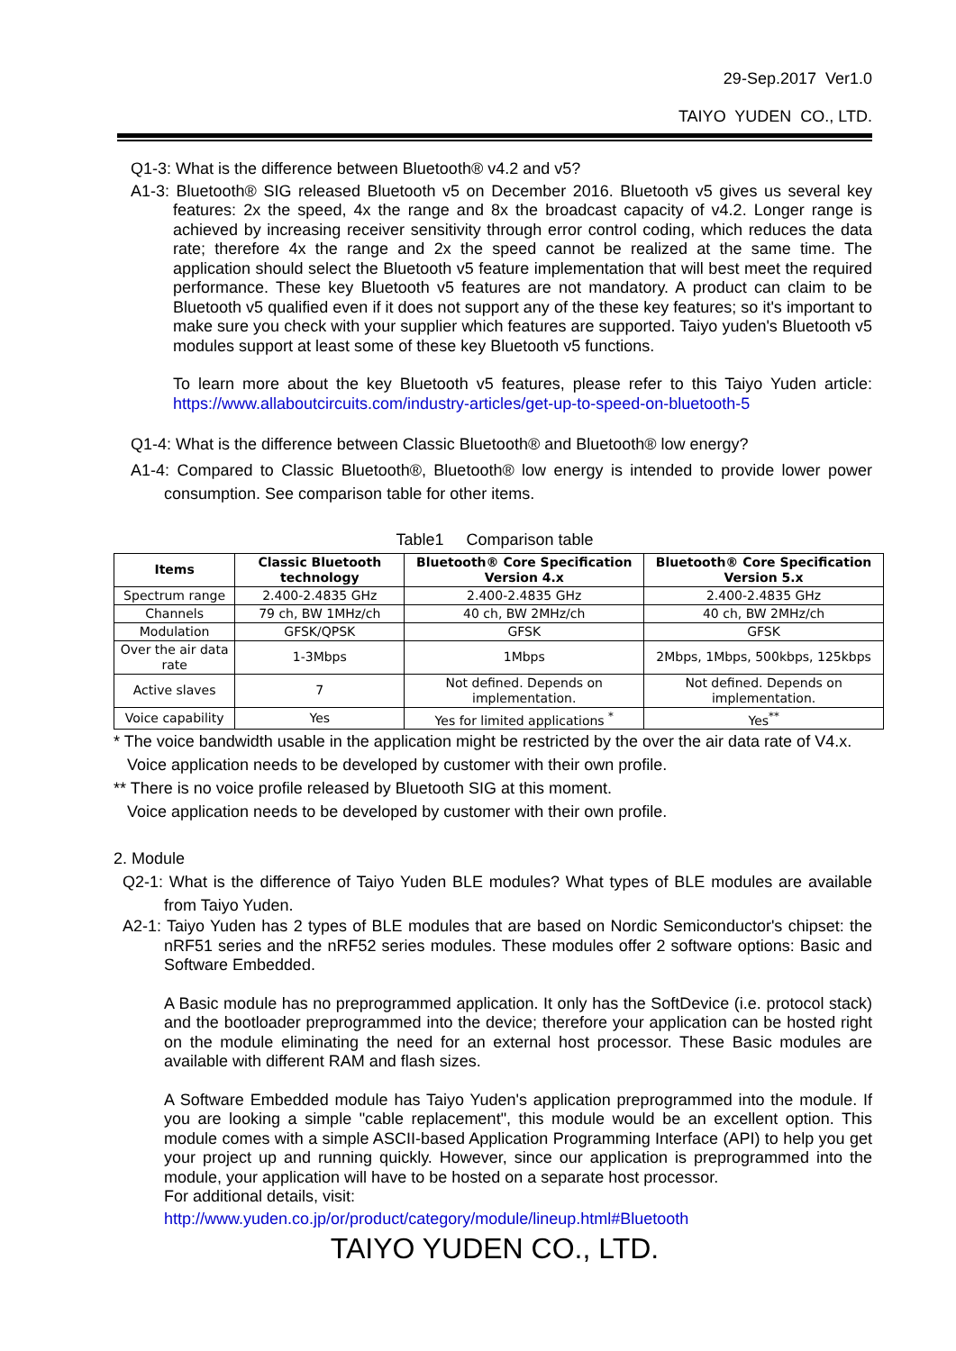29-Sep.2017 Ver1.0
TAIYO YUDEN CO., LTD.
Q1-3: What is the difference between Bluetooth® v4.2 and v5?
A1-3: Bluetooth® SIG released Bluetooth v5 on December 2016. Bluetooth v5 gives us several key features: 2x the speed, 4x the range and 8x the broadcast capacity of v4.2. Longer range is achieved by increasing receiver sensitivity through error control coding, which reduces the data rate; therefore 4x the range and 2x the speed cannot be realized at the same time. The application should select the Bluetooth v5 feature implementation that will best meet the required performance. These key Bluetooth v5 features are not mandatory. A product can claim to be Bluetooth v5 qualified even if it does not support any of the these key features; so it's important to make sure you check with your supplier which features are supported. Taiyo yuden's Bluetooth v5 modules support at least some of these key Bluetooth v5 functions.
To learn more about the key Bluetooth v5 features, please refer to this Taiyo Yuden article: https://www.allaboutcircuits.com/industry-articles/get-up-to-speed-on-bluetooth-5
Q1-4: What is the difference between Classic Bluetooth® and Bluetooth® low energy?
A1-4: Compared to Classic Bluetooth®, Bluetooth® low energy is intended to provide lower power consumption. See comparison table for other items.
Table1 Comparison table
| Items | Classic Bluetooth technology | Bluetooth® Core Specification Version 4.x | Bluetooth® Core Specification Version 5.x |
| --- | --- | --- | --- |
| Spectrum range | 2.400-2.4835 GHz | 2.400-2.4835 GHz | 2.400-2.4835 GHz |
| Channels | 79 ch, BW 1MHz/ch | 40 ch, BW 2MHz/ch | 40 ch, BW 2MHz/ch |
| Modulation | GFSK/QPSK | GFSK | GFSK |
| Over the air data rate | 1-3Mbps | 1Mbps | 2Mbps, 1Mbps, 500kbps, 125kbps |
| Active slaves | 7 | Not defined. Depends on implementation. | Not defined. Depends on implementation. |
| Voice capability | Yes | Yes for limited applications <sup>*</sup> | Yes<sup>**</sup> |
* The voice bandwidth usable in the application might be restricted by the over the air data rate of V4.x.
Voice application needs to be developed by customer with their own profile.
** There is no voice profile released by Bluetooth SIG at this moment.
Voice application needs to be developed by customer with their own profile.
2. Module
Q2-1: What is the difference of Taiyo Yuden BLE modules? What types of BLE modules are available from Taiyo Yuden.
A2-1: Taiyo Yuden has 2 types of BLE modules that are based on Nordic Semiconductor's chipset: the nRF51 series and the nRF52 series modules. These modules offer 2 software options: Basic and Software Embedded.
A Basic module has no preprogrammed application. It only has the SoftDevice (i.e. protocol stack) and the bootloader preprogrammed into the device; therefore your application can be hosted right on the module eliminating the need for an external host processor. These Basic modules are available with different RAM and flash sizes.
A Software Embedded module has Taiyo Yuden's application preprogrammed into the module. If you are looking a simple "cable replacement", this module would be an excellent option. This module comes with a simple ASCII-based Application Programming Interface (API) to help you get your project up and running quickly. However, since our application is preprogrammed into the module, your application will have to be hosted on a separate host processor.
For additional details, visit:
http://www.yuden.co.jp/or/product/category/module/lineup.html#Bluetooth
TAIYO YUDEN CO., LTD.